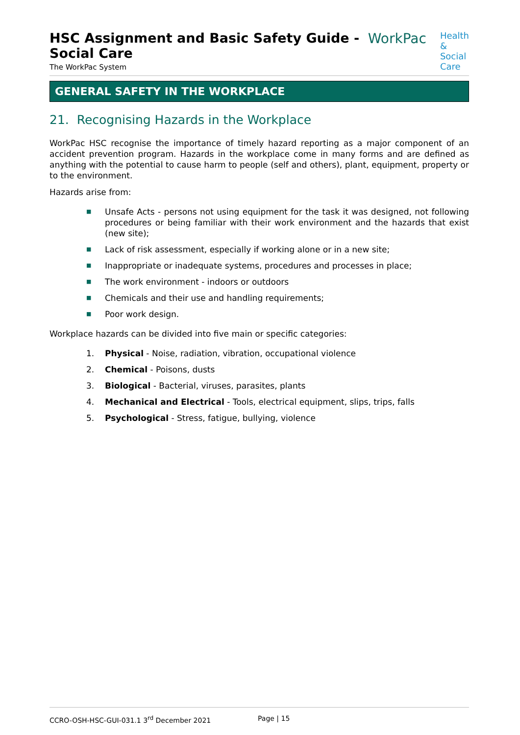HSC Assignment and Basic Safety Guide - Social Care
The WorkPac System
WorkPac
Health &
Social Care
GENERAL SAFETY IN THE WORKPLACE
21. Recognising Hazards in the Workplace
WorkPac HSC recognise the importance of timely hazard reporting as a major component of an accident prevention program. Hazards in the workplace come in many forms and are defined as anything with the potential to cause harm to people (self and others), plant, equipment, property or to the environment.
Hazards arise from:
■ Unsafe Acts - persons not using equipment for the task it was designed, not following procedures or being familiar with their work environment and the hazards that exist (new site);
■ Lack of risk assessment, especially if working alone or in a new site;
■ Inappropriate or inadequate systems, procedures and processes in place;
■ The work environment - indoors or outdoors
■ Chemicals and their use and handling requirements;
■ Poor work design.
Workplace hazards can be divided into five main or specific categories:
1. Physical - Noise, radiation, vibration, occupational violence
2. Chemical - Poisons, dusts
3. Biological - Bacterial, viruses, parasites, plants
4. Mechanical and Electrical - Tools, electrical equipment, slips, trips, falls
5. Psychological - Stress, fatigue, bullying, violence
CCRO-OSH-HSC-GUI-031.1 3<sup>rd</sup> December 2021 Page | 15